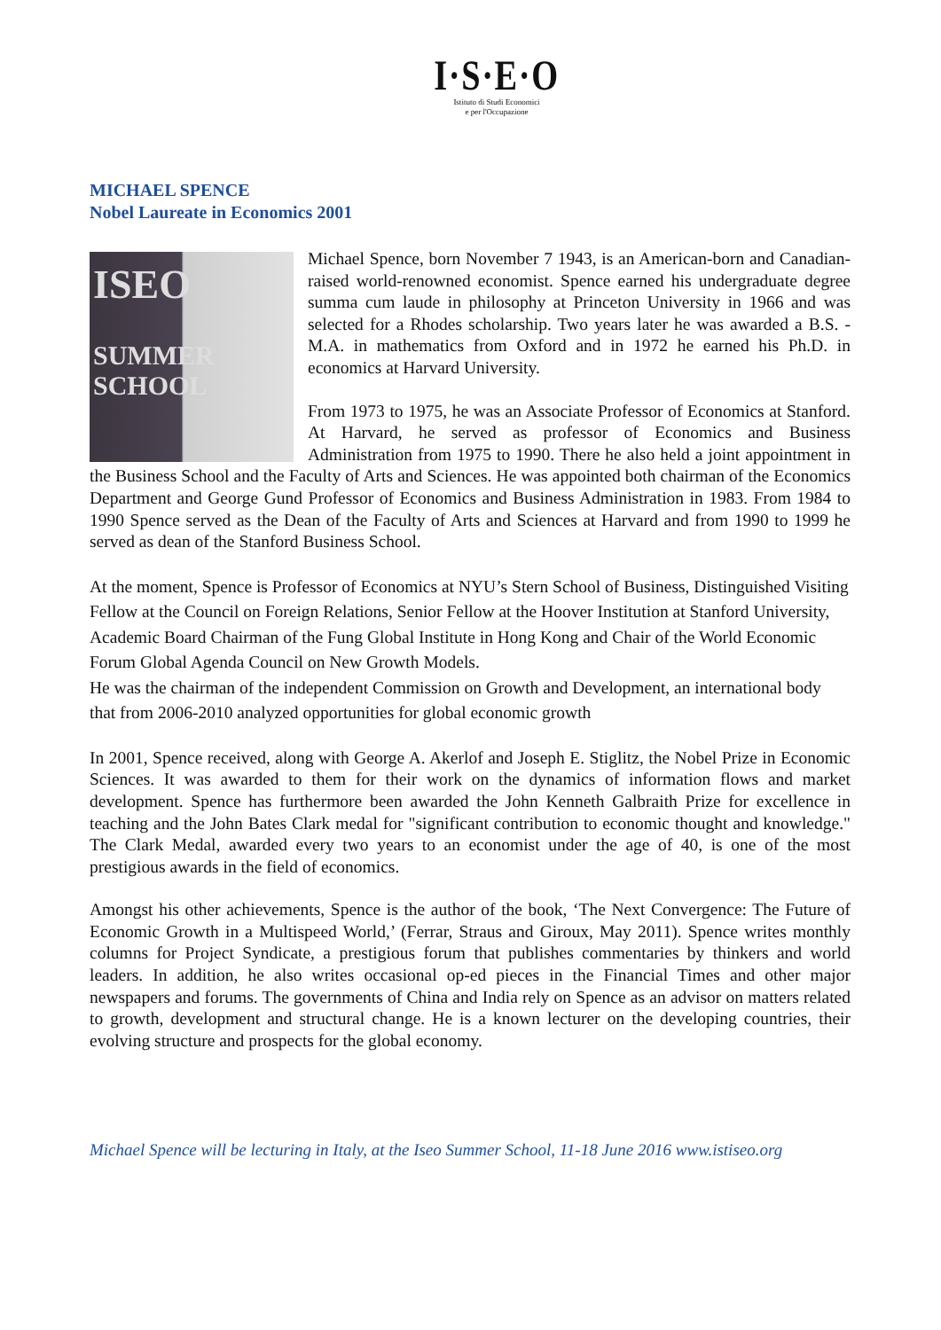I·S·E·O
Istituto di Studi Economici
e per l'Occupazione
MICHAEL SPENCE
Nobel Laureate in Economics 2001
ISEO
SUMMER
SCHOOL
Michael Spence, born November 7 1943, is an American-born and Canadian-raised world-renowned economist. Spence earned his undergraduate degree summa cum laude in philosophy at Princeton University in 1966 and was selected for a Rhodes scholarship. Two years later he was awarded a B.S. -M.A. in mathematics from Oxford and in 1972 he earned his Ph.D. in economics at Harvard University.
From 1973 to 1975, he was an Associate Professor of Economics at Stanford. At Harvard, he served as professor of Economics and Business Administration from 1975 to 1990. There he also held a joint appointment in the Business School and the Faculty of Arts and Sciences. He was appointed both chairman of the Economics Department and George Gund Professor of Economics and Business Administration in 1983. From 1984 to 1990 Spence served as the Dean of the Faculty of Arts and Sciences at Harvard and from 1990 to 1999 he served as dean of the Stanford Business School.
At the moment, Spence is Professor of Economics at NYU’s Stern School of Business, Distinguished Visiting Fellow at the Council on Foreign Relations, Senior Fellow at the Hoover Institution at Stanford University, Academic Board Chairman of the Fung Global Institute in Hong Kong and Chair of the World Economic Forum Global Agenda Council on New Growth Models.
He was the chairman of the independent Commission on Growth and Development, an international body that from 2006-2010 analyzed opportunities for global economic growth
In 2001, Spence received, along with George A. Akerlof and Joseph E. Stiglitz, the Nobel Prize in Economic Sciences. It was awarded to them for their work on the dynamics of information flows and market development. Spence has furthermore been awarded the John Kenneth Galbraith Prize for excellence in teaching and the John Bates Clark medal for "significant contribution to economic thought and knowledge." The Clark Medal, awarded every two years to an economist under the age of 40, is one of the most prestigious awards in the field of economics.
Amongst his other achievements, Spence is the author of the book, ‘The Next Convergence: The Future of Economic Growth in a Multispeed World,’ (Ferrar, Straus and Giroux, May 2011). Spence writes monthly columns for Project Syndicate, a prestigious forum that publishes commentaries by thinkers and world leaders. In addition, he also writes occasional op-ed pieces in the Financial Times and other major newspapers and forums. The governments of China and India rely on Spence as an advisor on matters related to growth, development and structural change. He is a known lecturer on the developing countries, their evolving structure and prospects for the global economy.
Michael Spence will be lecturing in Italy, at the Iseo Summer School, 11-18 June 2016 www.istiseo.org